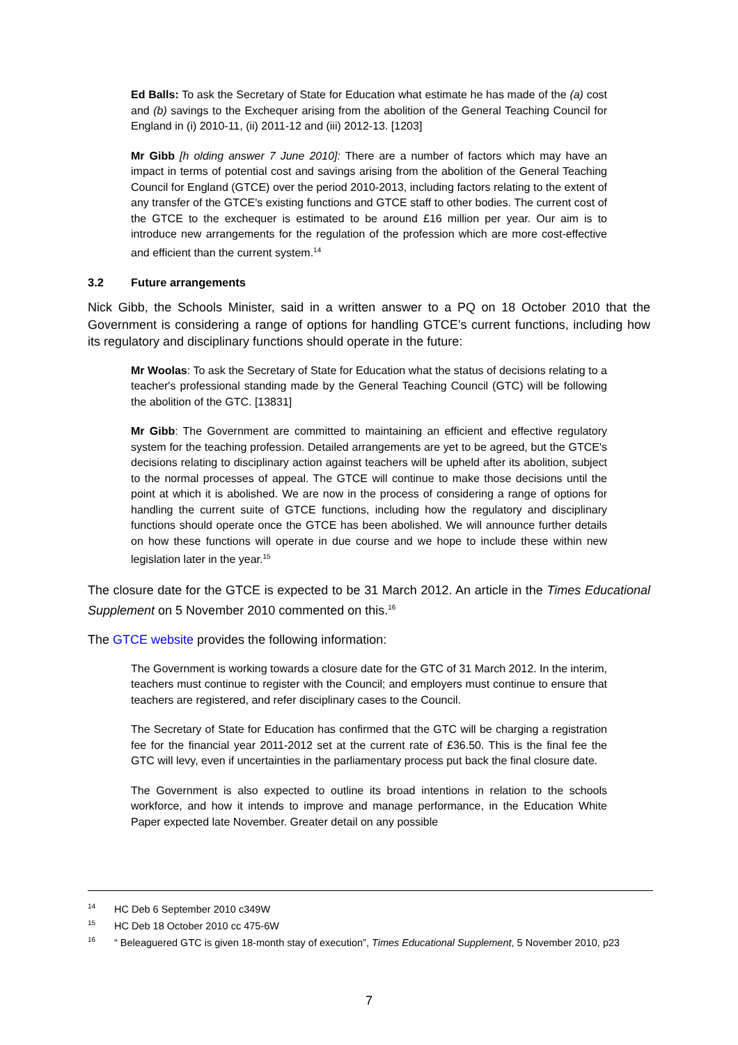Ed Balls: To ask the Secretary of State for Education what estimate he has made of the (a) cost and (b) savings to the Exchequer arising from the abolition of the General Teaching Council for England in (i) 2010-11, (ii) 2011-12 and (iii) 2012-13. [1203]
Mr Gibb [h olding answer 7 June 2010]: There are a number of factors which may have an impact in terms of potential cost and savings arising from the abolition of the General Teaching Council for England (GTCE) over the period 2010-2013, including factors relating to the extent of any transfer of the GTCE's existing functions and GTCE staff to other bodies. The current cost of the GTCE to the exchequer is estimated to be around £16 million per year. Our aim is to introduce new arrangements for the regulation of the profession which are more cost-effective and efficient than the current system.<sup>14</sup>
3.2 Future arrangements
Nick Gibb, the Schools Minister, said in a written answer to a PQ on 18 October 2010 that the Government is considering a range of options for handling GTCE’s current functions, including how its regulatory and disciplinary functions should operate in the future:
Mr Woolas: To ask the Secretary of State for Education what the status of decisions relating to a teacher's professional standing made by the General Teaching Council (GTC) will be following the abolition of the GTC. [13831]
Mr Gibb: The Government are committed to maintaining an efficient and effective regulatory system for the teaching profession. Detailed arrangements are yet to be agreed, but the GTCE's decisions relating to disciplinary action against teachers will be upheld after its abolition, subject to the normal processes of appeal. The GTCE will continue to make those decisions until the point at which it is abolished. We are now in the process of considering a range of options for handling the current suite of GTCE functions, including how the regulatory and disciplinary functions should operate once the GTCE has been abolished. We will announce further details on how these functions will operate in due course and we hope to include these within new legislation later in the year.<sup>15</sup>
The closure date for the GTCE is expected to be 31 March 2012. An article in the Times Educational Supplement on 5 November 2010 commented on this.<sup>16</sup>
The GTCE website provides the following information:
The Government is working towards a closure date for the GTC of 31 March 2012. In the interim, teachers must continue to register with the Council; and employers must continue to ensure that teachers are registered, and refer disciplinary cases to the Council.
The Secretary of State for Education has confirmed that the GTC will be charging a registration fee for the financial year 2011-2012 set at the current rate of £36.50. This is the final fee the GTC will levy, even if uncertainties in the parliamentary process put back the final closure date.
The Government is also expected to outline its broad intentions in relation to the schools workforce, and how it intends to improve and manage performance, in the Education White Paper expected late November. Greater detail on any possible
<sup>14</sup>HC Deb 6 September 2010 c349W
<sup>15</sup>HC Deb 18 October 2010 cc 475-6W
<sup>16</sup> “ Beleaguered GTC is given 18-month stay of execution”, Times Educational Supplement, 5 November 2010, p23
7